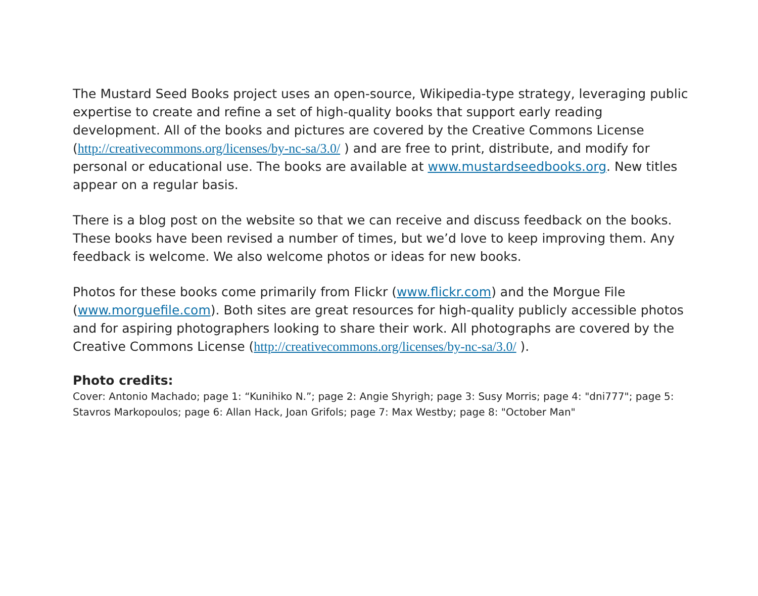The Mustard Seed Books project uses an open-source, Wikipedia-type strategy, leveraging public expertise to create and refine a set of high-quality books that support early reading development. All of the books and pictures are covered by the Creative Commons License (http://creativecommons.org/licenses/by-nc-sa/3.0/ ) and are free to print, distribute, and modify for personal or educational use. The books are available at www.mustardseedbooks.org. New titles appear on a regular basis.
There is a blog post on the website so that we can receive and discuss feedback on the books. These books have been revised a number of times, but we’d love to keep improving them. Any feedback is welcome. We also welcome photos or ideas for new books.
Photos for these books come primarily from Flickr (www.flickr.com) and the Morgue File (www.morguefile.com). Both sites are great resources for high-quality publicly accessible photos and for aspiring photographers looking to share their work. All photographs are covered by the Creative Commons License (http://creativecommons.org/licenses/by-nc-sa/3.0/ ).
Photo credits:
Cover: Antonio Machado; page 1: “Kunihiko N.”; page 2: Angie Shyrigh; page 3: Susy Morris; page 4: "dni777"; page 5: Stavros Markopoulos; page 6: Allan Hack, Joan Grifols; page 7: Max Westby; page 8: "October Man"